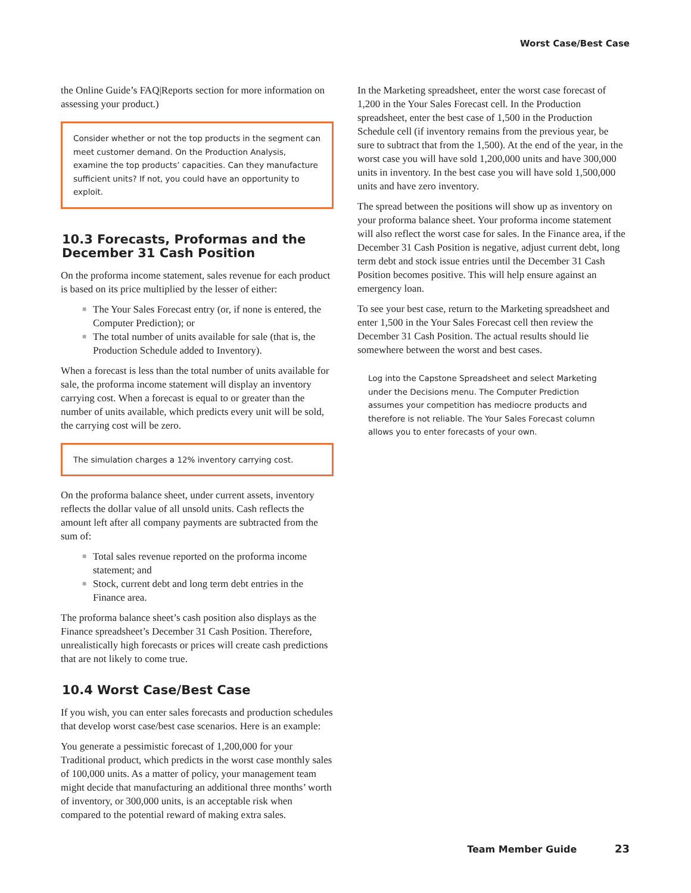Worst Case/Best Case
the Online Guide’s FAQ|Reports section for more information on assessing your product.)
Consider whether or not the top products in the segment can meet customer demand. On the Production Analysis, examine the top products’ capacities. Can they manufacture sufficient units? If not, you could have an opportunity to exploit.
10.3 Forecasts, Proformas and the December 31 Cash Position
On the proforma income statement, sales revenue for each product is based on its price multiplied by the lesser of either:
■ The Your Sales Forecast entry (or, if none is entered, the Computer Prediction); or
■ The total number of units available for sale (that is, the Production Schedule added to Inventory).
When a forecast is less than the total number of units available for sale, the proforma income statement will display an inventory carrying cost. When a forecast is equal to or greater than the number of units available, which predicts every unit will be sold, the carrying cost will be zero.
The simulation charges a 12% inventory carrying cost.
On the proforma balance sheet, under current assets, inventory reflects the dollar value of all unsold units. Cash reflects the amount left after all company payments are subtracted from the sum of:
■ Total sales revenue reported on the proforma income statement; and
■ Stock, current debt and long term debt entries in the Finance area.
The proforma balance sheet’s cash position also displays as the Finance spreadsheet’s December 31 Cash Position. Therefore, unrealistically high forecasts or prices will create cash predictions that are not likely to come true.
10.4 Worst Case/Best Case
If you wish, you can enter sales forecasts and production schedules that develop worst case/best case scenarios. Here is an example:
You generate a pessimistic forecast of 1,200,000 for your Traditional product, which predicts in the worst case monthly sales of 100,000 units. As a matter of policy, your management team might decide that manufacturing an additional three months’ worth of inventory, or 300,000 units, is an acceptable risk when compared to the potential reward of making extra sales.
In the Marketing spreadsheet, enter the worst case forecast of 1,200 in the Your Sales Forecast cell. In the Production spreadsheet, enter the best case of 1,500 in the Production Schedule cell (if inventory remains from the previous year, be sure to subtract that from the 1,500). At the end of the year, in the worst case you will have sold 1,200,000 units and have 300,000 units in inventory. In the best case you will have sold 1,500,000 units and have zero inventory.
The spread between the positions will show up as inventory on your proforma balance sheet. Your proforma income statement will also reflect the worst case for sales. In the Finance area, if the December 31 Cash Position is negative, adjust current debt, long term debt and stock issue entries until the December 31 Cash Position becomes positive. This will help ensure against an emergency loan.
To see your best case, return to the Marketing spreadsheet and enter 1,500 in the Your Sales Forecast cell then review the December 31 Cash Position. The actual results should lie somewhere between the worst and best cases.
Log into the Capstone Spreadsheet and select Marketing under the Decisions menu. The Computer Prediction assumes your competition has mediocre products and therefore is not reliable. The Your Sales Forecast column allows you to enter forecasts of your own.
Team Member Guide 23